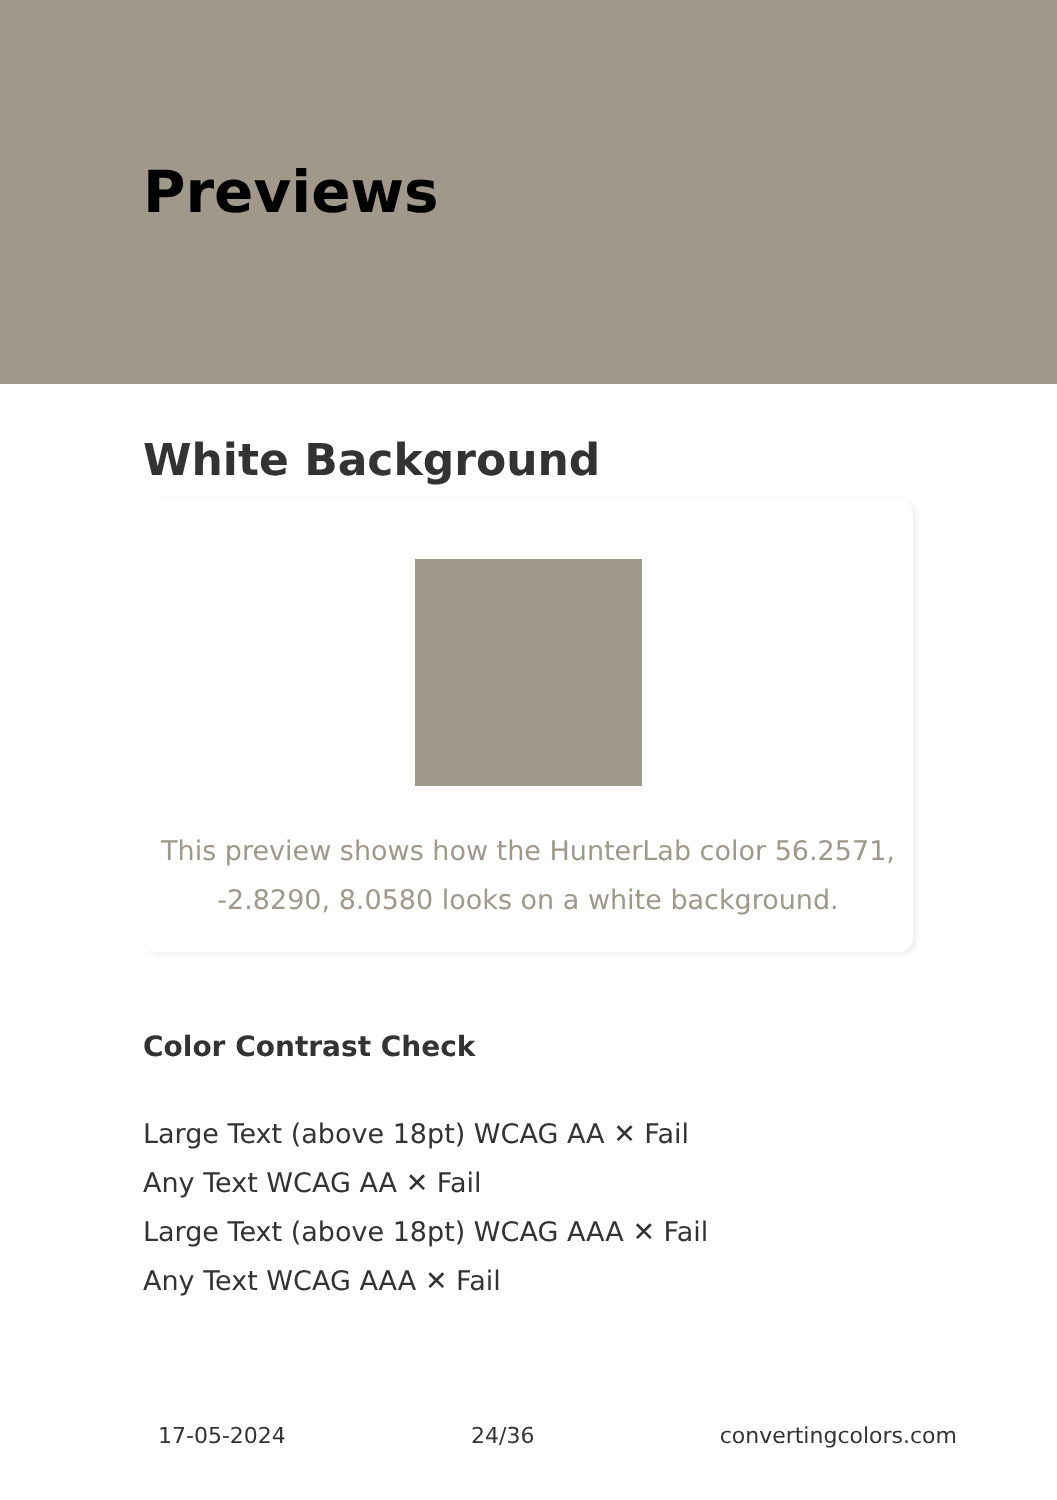Previews
White Background
This preview shows how the HunterLab color 56.2571, -2.8290, 8.0580 looks on a white background.
Color Contrast Check
Large Text (above 18pt) WCAG AA ✕ Fail
Any Text WCAG AA ✕ Fail
Large Text (above 18pt) WCAG AAA ✕ Fail
Any Text WCAG AAA ✕ Fail
17-05-2024 24/36 convertingcolors.com